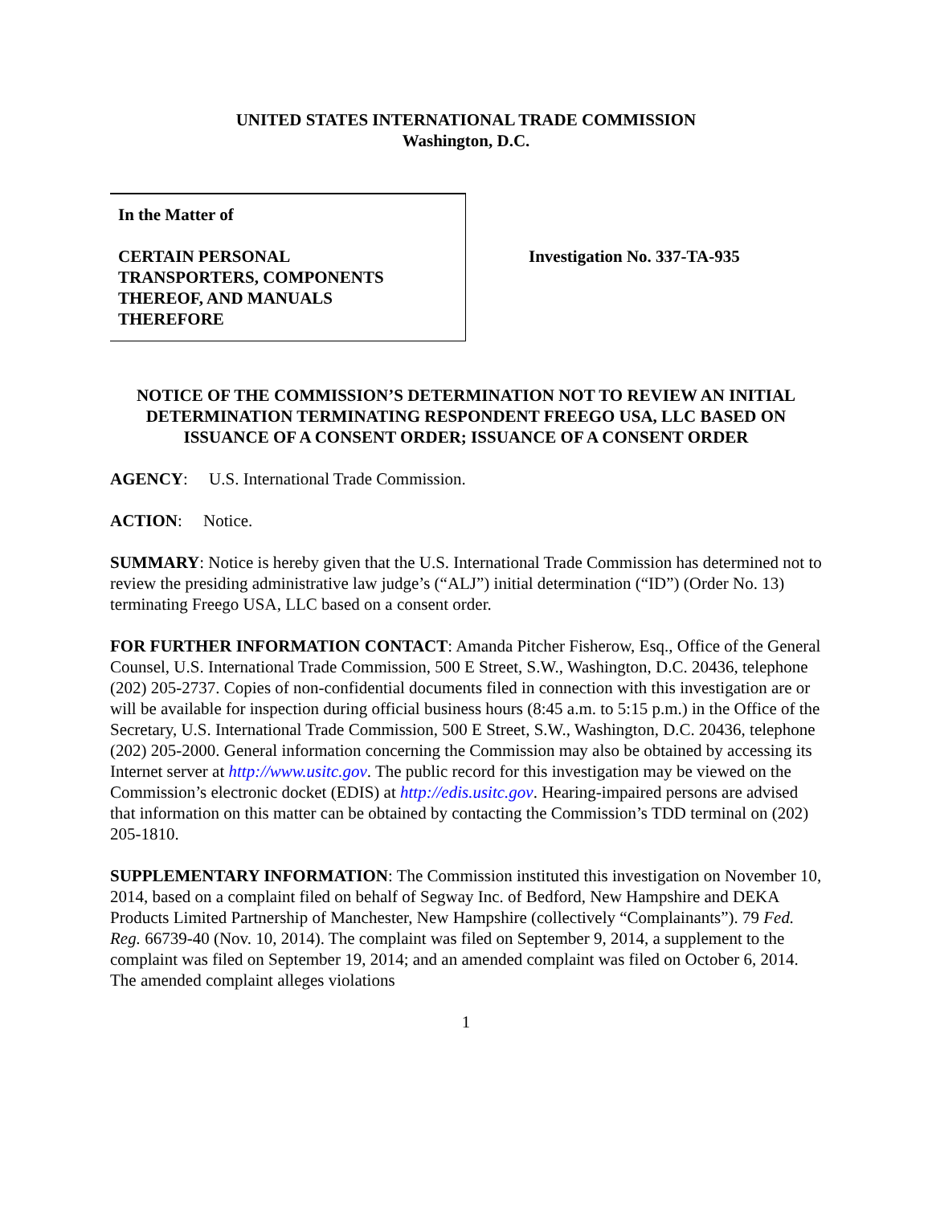UNITED STATES INTERNATIONAL TRADE COMMISSION
Washington, D.C.
In the Matter of
CERTAIN PERSONAL
TRANSPORTERS, COMPONENTS
THEREOF, AND MANUALS
THEREFORE
Investigation No. 337-TA-935
NOTICE OF THE COMMISSION’S DETERMINATION NOT TO REVIEW AN INITIAL DETERMINATION TERMINATING RESPONDENT FREEGO USA, LLC BASED ON ISSUANCE OF A CONSENT ORDER; ISSUANCE OF A CONSENT ORDER
AGENCY: U.S. International Trade Commission.
ACTION: Notice.
SUMMARY: Notice is hereby given that the U.S. International Trade Commission has determined not to review the presiding administrative law judge’s (“ALJ”) initial determination (“ID”) (Order No. 13) terminating Freego USA, LLC based on a consent order.
FOR FURTHER INFORMATION CONTACT: Amanda Pitcher Fisherow, Esq., Office of the General Counsel, U.S. International Trade Commission, 500 E Street, S.W., Washington, D.C. 20436, telephone (202) 205-2737. Copies of non-confidential documents filed in connection with this investigation are or will be available for inspection during official business hours (8:45 a.m. to 5:15 p.m.) in the Office of the Secretary, U.S. International Trade Commission, 500 E Street, S.W., Washington, D.C. 20436, telephone (202) 205-2000. General information concerning the Commission may also be obtained by accessing its Internet server at http://www.usitc.gov. The public record for this investigation may be viewed on the Commission’s electronic docket (EDIS) at http://edis.usitc.gov. Hearing-impaired persons are advised that information on this matter can be obtained by contacting the Commission’s TDD terminal on (202) 205-1810.
SUPPLEMENTARY INFORMATION: The Commission instituted this investigation on November 10, 2014, based on a complaint filed on behalf of Segway Inc. of Bedford, New Hampshire and DEKA Products Limited Partnership of Manchester, New Hampshire (collectively “Complainants”). 79 Fed. Reg. 66739-40 (Nov. 10, 2014). The complaint was filed on September 9, 2014, a supplement to the complaint was filed on September 19, 2014; and an amended complaint was filed on October 6, 2014. The amended complaint alleges violations
1